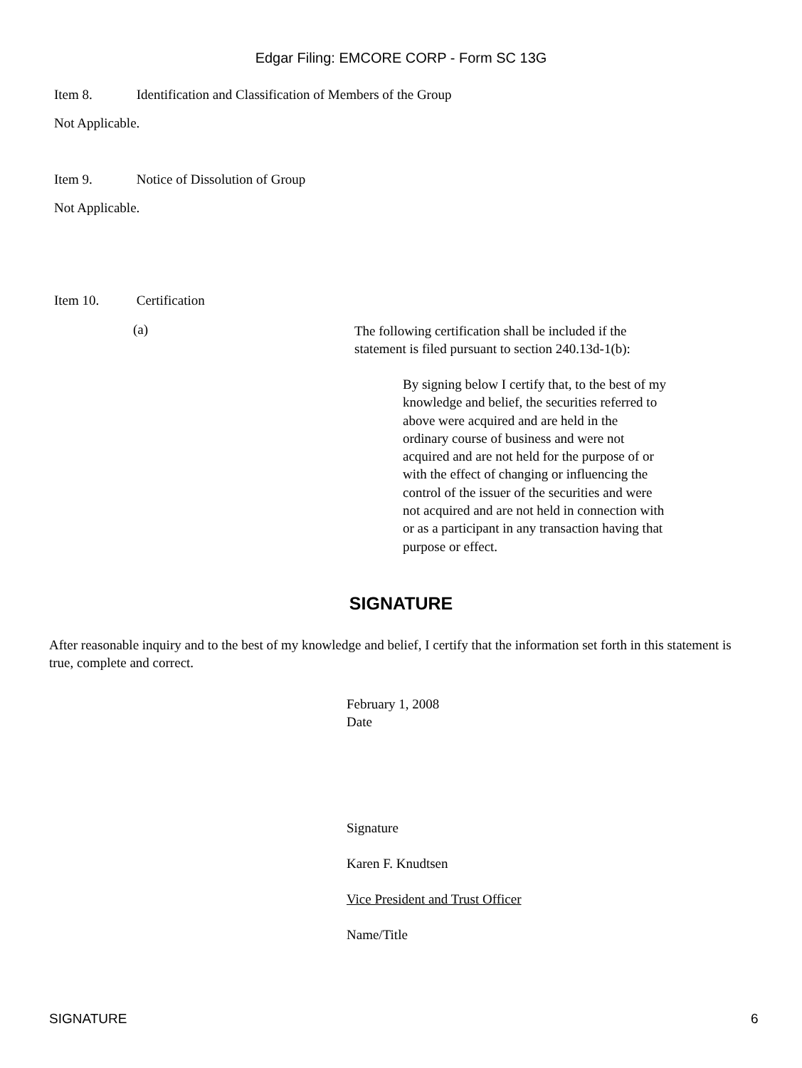Edgar Filing: EMCORE CORP - Form SC 13G
Item 8. Identification and Classification of Members of the Group
Not Applicable.
Item 9. Notice of Dissolution of Group
Not Applicable.
Item 10. Certification
(a)
The following certification shall be included if the statement is filed pursuant to section 240.13d-1(b):
By signing below I certify that, to the best of my knowledge and belief, the securities referred to above were acquired and are held in the ordinary course of business and were not acquired and are not held for the purpose of or with the effect of changing or influencing the control of the issuer of the securities and were not acquired and are not held in connection with or as a participant in any transaction having that purpose or effect.
SIGNATURE
After reasonable inquiry and to the best of my knowledge and belief, I certify that the information set forth in this statement is true, complete and correct.
February 1, 2008
Date
Signature
Karen F. Knudtsen
Vice President and Trust Officer
Name/Title
SIGNATURE 6